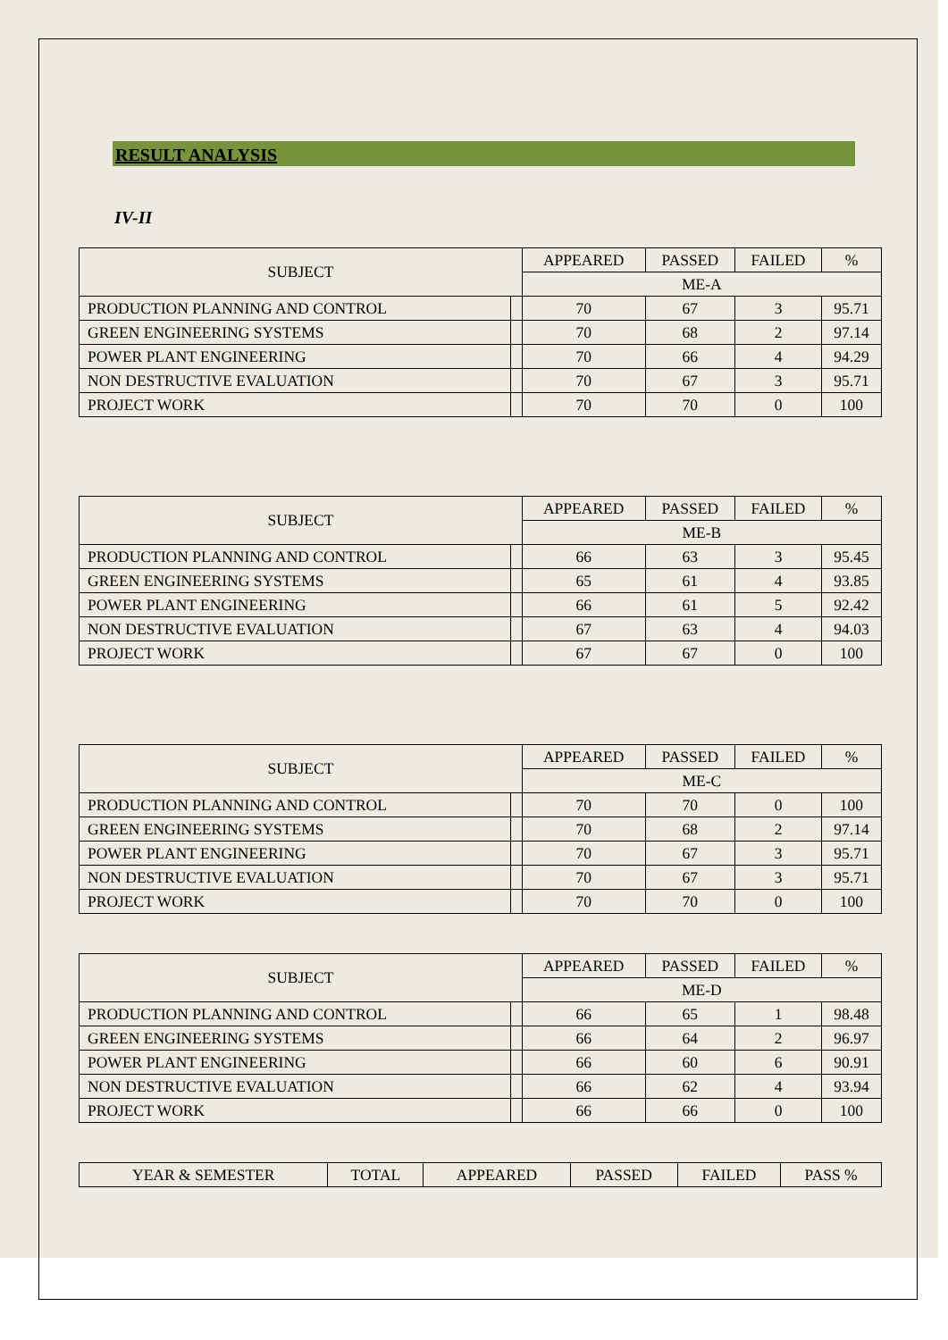RESULT ANALYSIS
IV-II
| SUBJECT | | APPEARED | PASSED | FAILED | % |
| --- | --- | --- | --- | --- | --- |
| | | ME-A | | | |
| PRODUCTION PLANNING AND CONTROL | | 70 | 67 | 3 | 95.71 |
| GREEN ENGINEERING SYSTEMS | | 70 | 68 | 2 | 97.14 |
| POWER PLANT ENGINEERING | | 70 | 66 | 4 | 94.29 |
| NON DESTRUCTIVE EVALUATION | | 70 | 67 | 3 | 95.71 |
| PROJECT WORK | | 70 | 70 | 0 | 100 |
| SUBJECT | | APPEARED | PASSED | FAILED | % |
| --- | --- | --- | --- | --- | --- |
| | | ME-B | | | |
| PRODUCTION PLANNING AND CONTROL | | 66 | 63 | 3 | 95.45 |
| GREEN ENGINEERING SYSTEMS | | 65 | 61 | 4 | 93.85 |
| POWER PLANT ENGINEERING | | 66 | 61 | 5 | 92.42 |
| NON DESTRUCTIVE EVALUATION | | 67 | 63 | 4 | 94.03 |
| PROJECT WORK | | 67 | 67 | 0 | 100 |
| SUBJECT | | APPEARED | PASSED | FAILED | % |
| --- | --- | --- | --- | --- | --- |
| | | ME-C | | | |
| PRODUCTION PLANNING AND CONTROL | | 70 | 70 | 0 | 100 |
| GREEN ENGINEERING SYSTEMS | | 70 | 68 | 2 | 97.14 |
| POWER PLANT ENGINEERING | | 70 | 67 | 3 | 95.71 |
| NON DESTRUCTIVE EVALUATION | | 70 | 67 | 3 | 95.71 |
| PROJECT WORK | | 70 | 70 | 0 | 100 |
| SUBJECT | | APPEARED | PASSED | FAILED | % |
| --- | --- | --- | --- | --- | --- |
| | | ME-D | | | |
| PRODUCTION PLANNING AND CONTROL | | 66 | 65 | 1 | 98.48 |
| GREEN ENGINEERING SYSTEMS | | 66 | 64 | 2 | 96.97 |
| POWER PLANT ENGINEERING | | 66 | 60 | 6 | 90.91 |
| NON DESTRUCTIVE EVALUATION | | 66 | 62 | 4 | 93.94 |
| PROJECT WORK | | 66 | 66 | 0 | 100 |
| YEAR & SEMESTER | TOTAL | APPEARED | PASSED | FAILED | PASS % |
| --- | --- | --- | --- | --- | --- |